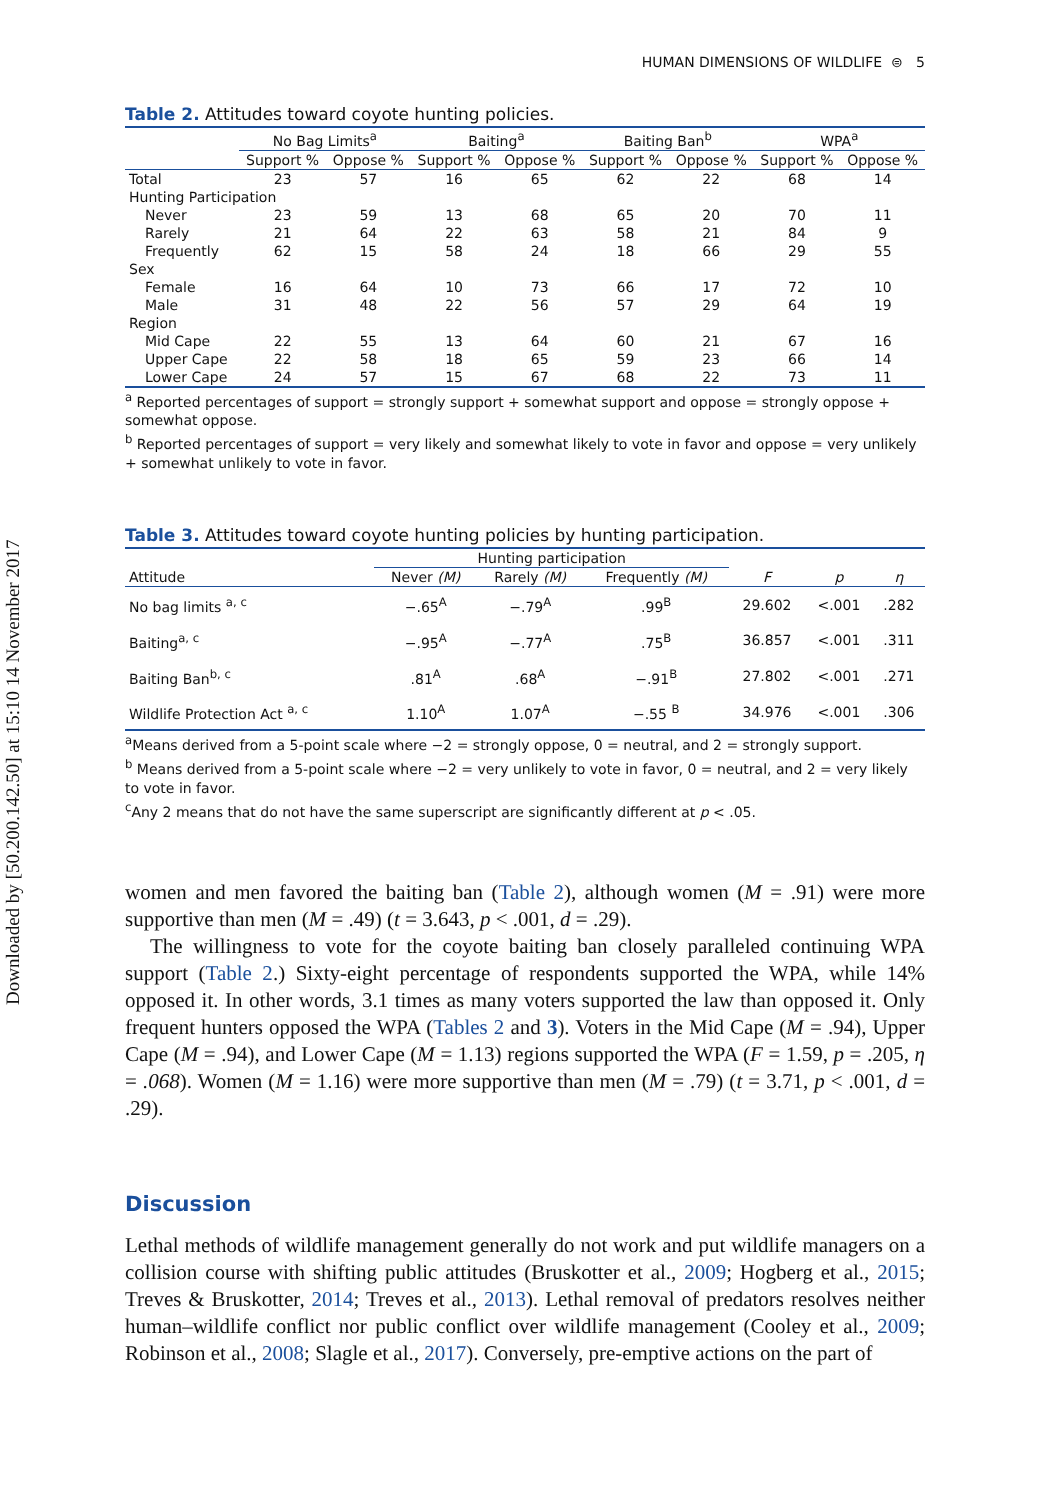Downloaded by [50.200.142.50] at 15:10 14 November 2017
HUMAN DIMENSIONS OF WILDLIFE ⊜ 5
Table 2. Attitudes toward coyote hunting policies.
| | No Bag Limits<sup>a</sup> | | Baiting<sup>a</sup> | | Baiting Ban<sup>b</sup> | | WPA<sup>a</sup> | |
| --- | --- | --- | --- | --- | --- | --- | --- | --- |
| | Support % | Oppose % | Support % | Oppose % | Support % | Oppose % | Support % | Oppose % |
| Total | 23 | 57 | 16 | 65 | 62 | 22 | 68 | 14 |
| Hunting Participation | | | | | | | | |
| Never | 23 | 59 | 13 | 68 | 65 | 20 | 70 | 11 |
| Rarely | 21 | 64 | 22 | 63 | 58 | 21 | 84 | 9 |
| Frequently | 62 | 15 | 58 | 24 | 18 | 66 | 29 | 55 |
| Sex | | | | | | | | |
| Female | 16 | 64 | 10 | 73 | 66 | 17 | 72 | 10 |
| Male | 31 | 48 | 22 | 56 | 57 | 29 | 64 | 19 |
| Region | | | | | | | | |
| Mid Cape | 22 | 55 | 13 | 64 | 60 | 21 | 67 | 16 |
| Upper Cape | 22 | 58 | 18 | 65 | 59 | 23 | 66 | 14 |
| Lower Cape | 24 | 57 | 15 | 67 | 68 | 22 | 73 | 11 |
<sup>a</sup> Reported percentages of support = strongly support + somewhat support and oppose = strongly oppose + somewhat oppose.
<sup>b</sup> Reported percentages of support = very likely and somewhat likely to vote in favor and oppose = very unlikely + somewhat unlikely to vote in favor.
Table 3. Attitudes toward coyote hunting policies by hunting participation.
| | Hunting participation | | | | | |
| --- | --- | --- | --- | --- | --- | --- |
| Attitude | Never (M) | Rarely (M) | Frequently (M) | F | p | η |
| No bag limits <sup>a, c</sup> | −.65<sup>A</sup> | −.79<sup>A</sup> | .99<sup>B</sup> | 29.602 | <.001 | .282 |
| Baiting<sup>a, c</sup> | −.95<sup>A</sup> | −.77<sup>A</sup> | .75<sup>B</sup> | 36.857 | <.001 | .311 |
| Baiting Ban<sup>b, c</sup> | .81<sup>A</sup> | .68<sup>A</sup> | −.91<sup>B</sup> | 27.802 | <.001 | .271 |
| Wildlife Protection Act <sup>a, c</sup> | 1.10<sup>A</sup> | 1.07<sup>A</sup> | −.55 <sup>B</sup> | 34.976 | <.001 | .306 |
<sup>a</sup> Means derived from a 5-point scale where −2 = strongly oppose, 0 = neutral, and 2 = strongly support.
<sup>b</sup> Means derived from a 5-point scale where −2 = very unlikely to vote in favor, 0 = neutral, and 2 = very likely to vote in favor.
<sup>c</sup> Any 2 means that do not have the same superscript are significantly different at p < .05.
women and men favored the baiting ban (Table 2), although women (M = .91) were more supportive than men (M = .49) (t = 3.643, p < .001, d = .29).
The willingness to vote for the coyote baiting ban closely paralleled continuing WPA support (Table 2.) Sixty-eight percentage of respondents supported the WPA, while 14% opposed it. In other words, 3.1 times as many voters supported the law than opposed it. Only frequent hunters opposed the WPA (Tables 2 and 3). Voters in the Mid Cape (M = .94), Upper Cape (M = .94), and Lower Cape (M = 1.13) regions supported the WPA (F = 1.59, p = .205, η = .068). Women (M = 1.16) were more supportive than men (M = .79) (t = 3.71, p < .001, d = .29).
Discussion
Lethal methods of wildlife management generally do not work and put wildlife managers on a collision course with shifting public attitudes (Bruskotter et al., 2009; Hogberg et al., 2015; Treves & Bruskotter, 2014; Treves et al., 2013). Lethal removal of predators resolves neither human–wildlife conflict nor public conflict over wildlife management (Cooley et al., 2009; Robinson et al., 2008; Slagle et al., 2017). Conversely, pre-emptive actions on the part of